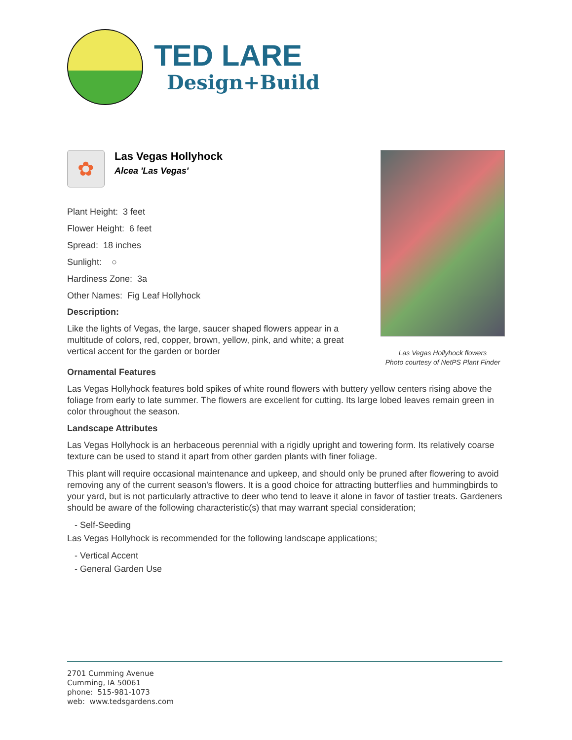TED LARE
Design+Build
✿
Las Vegas Hollyhock
Alcea 'Las Vegas'
Plant Height: 3 feet
Flower Height: 6 feet
Spread: 18 inches
Sunlight: ○
Hardiness Zone: 3a
Other Names: Fig Leaf Hollyhock
Description:
Like the lights of Vegas, the large, saucer shaped flowers appear in a multitude of colors, red, copper, brown, yellow, pink, and white; a great vertical accent for the garden or border
Las Vegas Hollyhock flowers
Photo courtesy of NetPS Plant Finder
Ornamental Features
Las Vegas Hollyhock features bold spikes of white round flowers with buttery yellow centers rising above the foliage from early to late summer. The flowers are excellent for cutting. Its large lobed leaves remain green in color throughout the season.
Landscape Attributes
Las Vegas Hollyhock is an herbaceous perennial with a rigidly upright and towering form. Its relatively coarse texture can be used to stand it apart from other garden plants with finer foliage.
This plant will require occasional maintenance and upkeep, and should only be pruned after flowering to avoid removing any of the current season's flowers. It is a good choice for attracting butterflies and hummingbirds to your yard, but is not particularly attractive to deer who tend to leave it alone in favor of tastier treats. Gardeners should be aware of the following characteristic(s) that may warrant special consideration;
- Self-Seeding
Las Vegas Hollyhock is recommended for the following landscape applications;
- Vertical Accent
- General Garden Use
2701 Cumming Avenue
Cumming, IA 50061
phone: 515-981-1073
web: www.tedsgardens.com